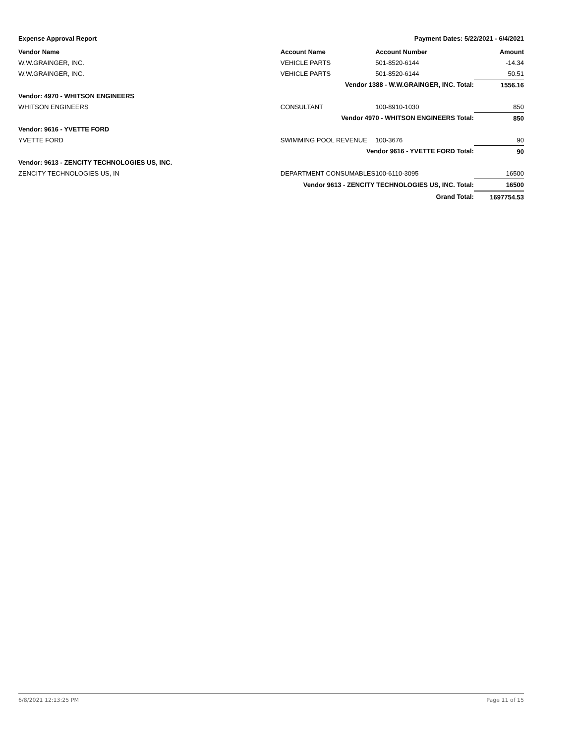Expense Approval Report Payment Dates: 5/22/2021 - 6/4/2021
| Vendor Name | Account Name | Account Number | Amount |
| --- | --- | --- | --- |
| W.W.GRAINGER, INC. | VEHICLE PARTS | 501-8520-6144 | -14.34 |
| W.W.GRAINGER, INC. | VEHICLE PARTS | 501-8520-6144 | 50.51 |
| | Vendor 1388 - W.W.GRAINGER, INC. Total: | | 1556.16 |
| Vendor: 4970 - WHITSON ENGINEERS | | | |
| WHITSON ENGINEERS | CONSULTANT | 100-8910-1030 | 850 |
| | Vendor 4970 - WHITSON ENGINEERS Total: | | 850 |
| Vendor: 9616 - YVETTE FORD | | | |
| YVETTE FORD | SWIMMING POOL REVENUE | 100-3676 | 90 |
| | Vendor 9616 - YVETTE FORD Total: | | 90 |
| Vendor: 9613 - ZENCITY TECHNOLOGIES US, INC. | | | |
| ZENCITY TECHNOLOGIES US, IN | DEPARTMENT CONSUMABLES | 100-6110-3095 | 16500 |
| | Vendor 9613 - ZENCITY TECHNOLOGIES US, INC. Total: | | 16500 |
| | Grand Total: | | 1697754.53 |
6/8/2021 12:13:25 PM Page 11 of 15